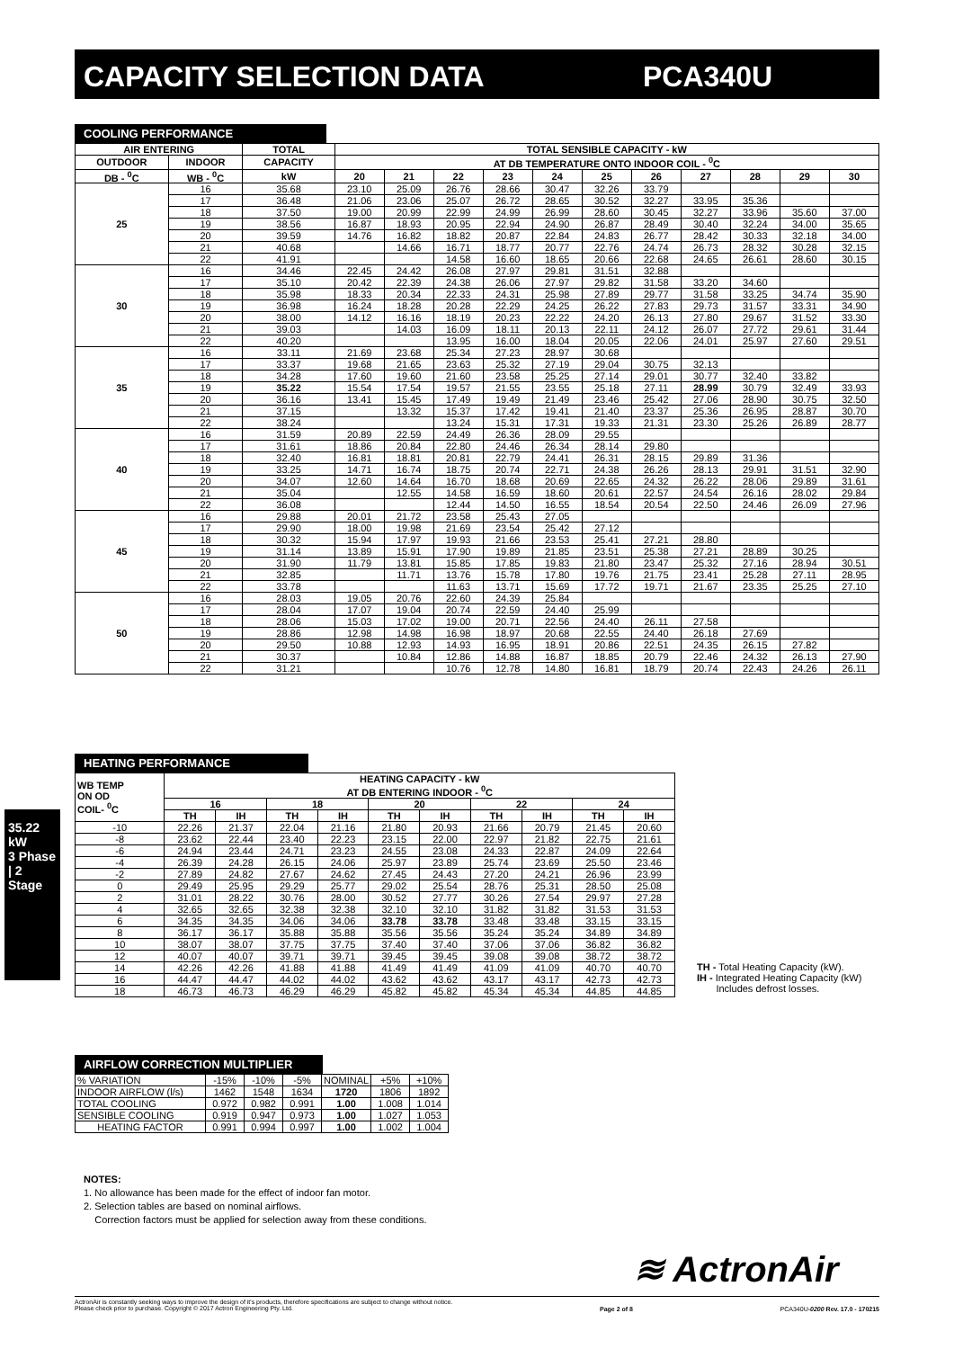CAPACITY SELECTION DATA PCA340U
COOLING PERFORMANCE
| AIR ENTERING | | TOTAL | TOTAL SENSIBLE CAPACITY - kW | | | | | | | | | | |
| --- | --- | --- | --- | --- | --- | --- | --- | --- | --- | --- | --- | --- | --- |
| OUTDOOR | INDOOR | CAPACITY | AT DB TEMPERATURE ONTO INDOOR COIL - <sup>0</sup>C | | | | | | | | | | |
| DB - <sup>0</sup>C | WB - <sup>0</sup>C | kW | 20 | 21 | 22 | 23 | 24 | 25 | 26 | 27 | 28 | 29 | 30 |
| 25 | 16 | 35.68 | 23.10 | 25.09 | 26.76 | 28.66 | 30.47 | 32.26 | 33.79 | | | | |
| | 17 | 36.48 | 21.06 | 23.06 | 25.07 | 26.72 | 28.65 | 30.52 | 32.27 | 33.95 | 35.36 | | |
| | 18 | 37.50 | 19.00 | 20.99 | 22.99 | 24.99 | 26.99 | 28.60 | 30.45 | 32.27 | 33.96 | 35.60 | 37.00 |
| | 19 | 38.56 | 16.87 | 18.93 | 20.95 | 22.94 | 24.90 | 26.87 | 28.49 | 30.40 | 32.24 | 34.00 | 35.65 |
| | 20 | 39.59 | 14.76 | 16.82 | 18.82 | 20.87 | 22.84 | 24.83 | 26.77 | 28.42 | 30.33 | 32.18 | 34.00 |
| | 21 | 40.68 | | 14.66 | 16.71 | 18.77 | 20.77 | 22.76 | 24.74 | 26.73 | 28.32 | 30.28 | 32.15 |
| | 22 | 41.91 | | | 14.58 | 16.60 | 18.65 | 20.66 | 22.68 | 24.65 | 26.61 | 28.60 | 30.15 |
| 30 | 16 | 34.46 | 22.45 | 24.42 | 26.08 | 27.97 | 29.81 | 31.51 | 32.88 | | | | |
| | 17 | 35.10 | 20.42 | 22.39 | 24.38 | 26.06 | 27.97 | 29.82 | 31.58 | 33.20 | 34.60 | | |
| | 18 | 35.98 | 18.33 | 20.34 | 22.33 | 24.31 | 25.98 | 27.89 | 29.77 | 31.58 | 33.25 | 34.74 | 35.90 |
| | 19 | 36.98 | 16.24 | 18.28 | 20.28 | 22.29 | 24.25 | 26.22 | 27.83 | 29.73 | 31.57 | 33.31 | 34.90 |
| | 20 | 38.00 | 14.12 | 16.16 | 18.19 | 20.23 | 22.22 | 24.20 | 26.13 | 27.80 | 29.67 | 31.52 | 33.30 |
| | 21 | 39.03 | | 14.03 | 16.09 | 18.11 | 20.13 | 22.11 | 24.12 | 26.07 | 27.72 | 29.61 | 31.44 |
| | 22 | 40.20 | | | 13.95 | 16.00 | 18.04 | 20.05 | 22.06 | 24.01 | 25.97 | 27.60 | 29.51 |
| 35 | 16 | 33.11 | 21.69 | 23.68 | 25.34 | 27.23 | 28.97 | 30.68 | | | | | |
| | 17 | 33.37 | 19.68 | 21.65 | 23.63 | 25.32 | 27.19 | 29.04 | 30.75 | 32.13 | | | |
| | 18 | 34.28 | 17.60 | 19.60 | 21.60 | 23.58 | 25.25 | 27.14 | 29.01 | 30.77 | 32.40 | 33.82 | |
| | 19 | 35.22 | 15.54 | 17.54 | 19.57 | 21.55 | 23.55 | 25.18 | 27.11 | 28.99 | 30.79 | 32.49 | 33.93 |
| | 20 | 36.16 | 13.41 | 15.45 | 17.49 | 19.49 | 21.49 | 23.46 | 25.42 | 27.06 | 28.90 | 30.75 | 32.50 |
| | 21 | 37.15 | | 13.32 | 15.37 | 17.42 | 19.41 | 21.40 | 23.37 | 25.36 | 26.95 | 28.87 | 30.70 |
| | 22 | 38.24 | | | 13.24 | 15.31 | 17.31 | 19.33 | 21.31 | 23.30 | 25.26 | 26.89 | 28.77 |
| 40 | 16 | 31.59 | 20.89 | 22.59 | 24.49 | 26.36 | 28.09 | 29.55 | | | | | |
| | 17 | 31.61 | 18.86 | 20.84 | 22.80 | 24.46 | 26.34 | 28.14 | 29.80 | | | | |
| | 18 | 32.40 | 16.81 | 18.81 | 20.81 | 22.79 | 24.41 | 26.31 | 28.15 | 29.89 | 31.36 | | |
| | 19 | 33.25 | 14.71 | 16.74 | 18.75 | 20.74 | 22.71 | 24.38 | 26.26 | 28.13 | 29.91 | 31.51 | 32.90 |
| | 20 | 34.07 | 12.60 | 14.64 | 16.70 | 18.68 | 20.69 | 22.65 | 24.32 | 26.22 | 28.06 | 29.89 | 31.61 |
| | 21 | 35.04 | | 12.55 | 14.58 | 16.59 | 18.60 | 20.61 | 22.57 | 24.54 | 26.16 | 28.02 | 29.84 |
| | 22 | 36.08 | | | 12.44 | 14.50 | 16.55 | 18.54 | 20.54 | 22.50 | 24.46 | 26.09 | 27.96 |
| 45 | 16 | 29.88 | 20.01 | 21.72 | 23.58 | 25.43 | 27.05 | | | | | | |
| | 17 | 29.90 | 18.00 | 19.98 | 21.69 | 23.54 | 25.42 | 27.12 | | | | | |
| | 18 | 30.32 | 15.94 | 17.97 | 19.93 | 21.66 | 23.53 | 25.41 | 27.21 | 28.80 | | | |
| | 19 | 31.14 | 13.89 | 15.91 | 17.90 | 19.89 | 21.85 | 23.51 | 25.38 | 27.21 | 28.89 | 30.25 | |
| | 20 | 31.90 | 11.79 | 13.81 | 15.85 | 17.85 | 19.83 | 21.80 | 23.47 | 25.32 | 27.16 | 28.94 | 30.51 |
| | 21 | 32.85 | | 11.71 | 13.76 | 15.78 | 17.80 | 19.76 | 21.75 | 23.41 | 25.28 | 27.11 | 28.95 |
| | 22 | 33.78 | | | 11.63 | 13.71 | 15.69 | 17.72 | 19.71 | 21.67 | 23.35 | 25.25 | 27.10 |
| 50 | 16 | 28.03 | 19.05 | 20.76 | 22.60 | 24.39 | 25.84 | | | | | | |
| | 17 | 28.04 | 17.07 | 19.04 | 20.74 | 22.59 | 24.40 | 25.99 | | | | | |
| | 18 | 28.06 | 15.03 | 17.02 | 19.00 | 20.71 | 22.56 | 24.40 | 26.11 | 27.58 | | | |
| | 19 | 28.86 | 12.98 | 14.98 | 16.98 | 18.97 | 20.68 | 22.55 | 24.40 | 26.18 | 27.69 | | |
| | 20 | 29.50 | 10.88 | 12.93 | 14.93 | 16.95 | 18.91 | 20.86 | 22.51 | 24.35 | 26.15 | 27.82 | |
| | 21 | 30.37 | | 10.84 | 12.86 | 14.88 | 16.87 | 18.85 | 20.79 | 22.46 | 24.32 | 26.13 | 27.90 |
| | 22 | 31.21 | | | 10.76 | 12.78 | 14.80 | 16.81 | 18.79 | 20.74 | 22.43 | 24.26 | 26.11 |
35.22 kW
3 Phase | 2 Stage
HEATING PERFORMANCE
| WB TEMP ON OD COIL- <sup>0</sup>C | HEATING CAPACITY - kW AT DB ENTERING INDOOR - <sup>0</sup>C | | | | | | | | | |
| --- | --- | --- | --- | --- | --- | --- | --- | --- | --- | --- |
| | 16 | | 18 | | 20 | | 22 | | 24 | |
| | TH | IH | TH | IH | TH | IH | TH | IH | TH | IH |
| -10 | 22.26 | 21.37 | 22.04 | 21.16 | 21.80 | 20.93 | 21.66 | 20.79 | 21.45 | 20.60 |
| -8 | 23.62 | 22.44 | 23.40 | 22.23 | 23.15 | 22.00 | 22.97 | 21.82 | 22.75 | 21.61 |
| -6 | 24.94 | 23.44 | 24.71 | 23.23 | 24.55 | 23.08 | 24.33 | 22.87 | 24.09 | 22.64 |
| -4 | 26.39 | 24.28 | 26.15 | 24.06 | 25.97 | 23.89 | 25.74 | 23.69 | 25.50 | 23.46 |
| -2 | 27.89 | 24.82 | 27.67 | 24.62 | 27.45 | 24.43 | 27.20 | 24.21 | 26.96 | 23.99 |
| 0 | 29.49 | 25.95 | 29.29 | 25.77 | 29.02 | 25.54 | 28.76 | 25.31 | 28.50 | 25.08 |
| 2 | 31.01 | 28.22 | 30.76 | 28.00 | 30.52 | 27.77 | 30.26 | 27.54 | 29.97 | 27.28 |
| 4 | 32.65 | 32.65 | 32.38 | 32.38 | 32.10 | 32.10 | 31.82 | 31.82 | 31.53 | 31.53 |
| 6 | 34.35 | 34.35 | 34.06 | 34.06 | 33.78 | 33.78 | 33.48 | 33.48 | 33.15 | 33.15 |
| 8 | 36.17 | 36.17 | 35.88 | 35.88 | 35.56 | 35.56 | 35.24 | 35.24 | 34.89 | 34.89 |
| 10 | 38.07 | 38.07 | 37.75 | 37.75 | 37.40 | 37.40 | 37.06 | 37.06 | 36.82 | 36.82 |
| 12 | 40.07 | 40.07 | 39.71 | 39.71 | 39.45 | 39.45 | 39.08 | 39.08 | 38.72 | 38.72 |
| 14 | 42.26 | 42.26 | 41.88 | 41.88 | 41.49 | 41.49 | 41.09 | 41.09 | 40.70 | 40.70 |
| 16 | 44.47 | 44.47 | 44.02 | 44.02 | 43.62 | 43.62 | 43.17 | 43.17 | 42.73 | 42.73 |
| 18 | 46.73 | 46.73 | 46.29 | 46.29 | 45.82 | 45.82 | 45.34 | 45.34 | 44.85 | 44.85 |
TH - Total Heating Capacity (kW).
IH - Integrated Heating Capacity (kW)
Includes defrost losses.
AIRFLOW CORRECTION MULTIPLIER
| % VARIATION | -15% | -10% | -5% | NOMINAL | +5% | +10% |
| INDOOR AIRFLOW (l/s) | 1462 | 1548 | 1634 | 1720 | 1806 | 1892 |
| TOTAL COOLING | 0.972 | 0.982 | 0.991 | 1.00 | 1.008 | 1.014 |
| SENSIBLE COOLING | 0.919 | 0.947 | 0.973 | 1.00 | 1.027 | 1.053 |
| HEATING FACTOR | 0.991 | 0.994 | 0.997 | 1.00 | 1.002 | 1.004 |
NOTES:
1. No allowance has been made for the effect of indoor fan motor.
2. Selection tables are based on nominal airflows.
Correction factors must be applied for selection away from these conditions.
≋ ActronAir
ActronAir is constantly seeking ways to improve the design of it's products, therefore specifications are subject to change without notice.
Please check prior to purchase. Copyright © 2017 Actron Engineering Pty. Ltd.
Page 2 of 8 PCA340U-0200 Rev. 17.0 - 170215